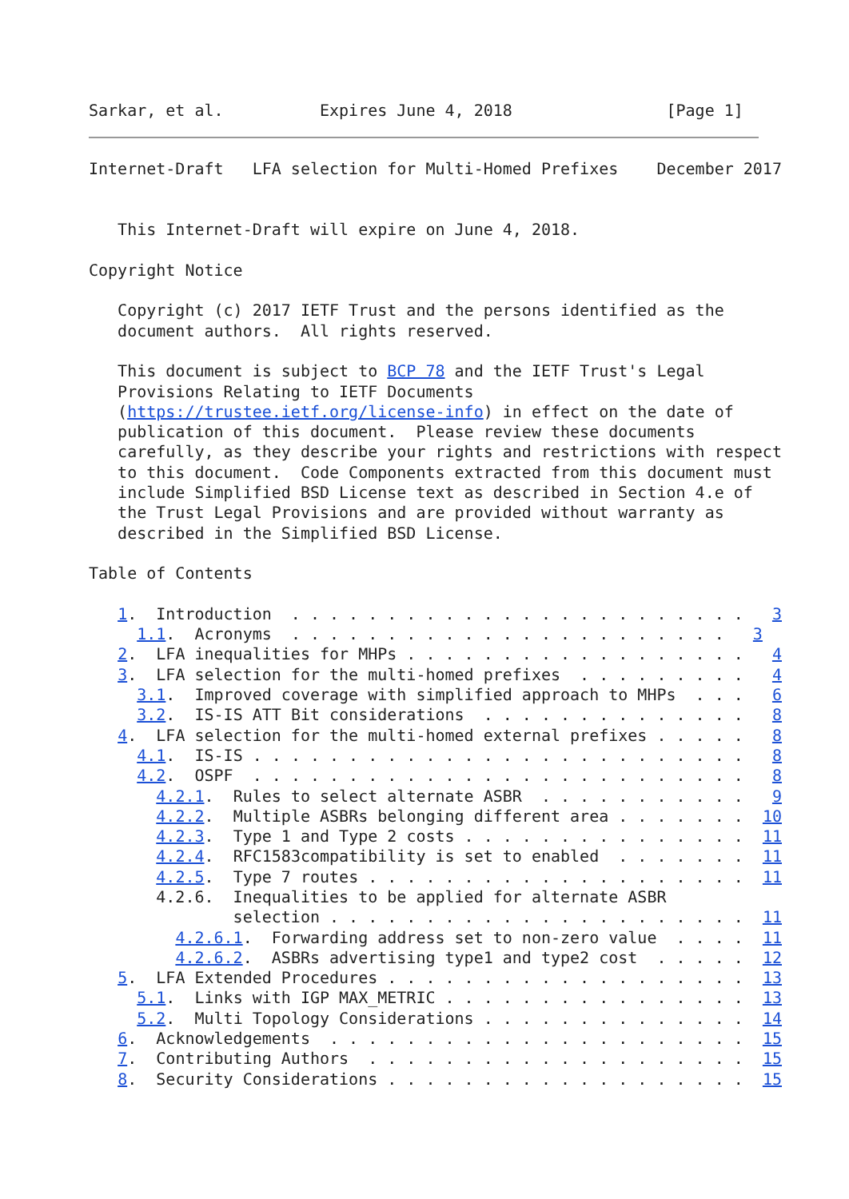Sarkar, et al.          Expires June 4, 2018                [Page 1]
Internet-Draft   LFA selection for Multi-Homed Prefixes    December 2017


   This Internet-Draft will expire on June 4, 2018.

Copyright Notice

   Copyright (c) 2017 IETF Trust and the persons identified as the
   document authors.  All rights reserved.

   This document is subject to BCP 78 and the IETF Trust's Legal
   Provisions Relating to IETF Documents
   (https://trustee.ietf.org/license-info) in effect on the date of
   publication of this document.  Please review these documents
   carefully, as they describe your rights and restrictions with respect
   to this document.  Code Components extracted from this document must
   include Simplified BSD License text as described in Section 4.e of
   the Trust Legal Provisions and are provided without warranty as
   described in the Simplified BSD License.

Table of Contents

   1.  Introduction  . . . . . . . . . . . . . . . . . . . . . . . .   3
     1.1.  Acronyms  . . . . . . . . . . . . . . . . . . . . . . .   3
   2.  LFA inequalities for MHPs . . . . . . . . . . . . . . . . . .   4
   3.  LFA selection for the multi-homed prefixes  . . . . . . . . .   4
     3.1.  Improved coverage with simplified approach to MHPs  . . .   6
     3.2.  IS-IS ATT Bit considerations  . . . . . . . . . . . . . .   8
   4.  LFA selection for the multi-homed external prefixes . . . . .   8
     4.1.  IS-IS . . . . . . . . . . . . . . . . . . . . . . . . . .   8
     4.2.  OSPF  . . . . . . . . . . . . . . . . . . . . . . . . . .   8
       4.2.1.  Rules to select alternate ASBR  . . . . . . . . . . .   9
       4.2.2.  Multiple ASBRs belonging different area . . . . . . .  10
       4.2.3.  Type 1 and Type 2 costs . . . . . . . . . . . . . . .  11
       4.2.4.  RFC1583compatibility is set to enabled  . . . . . . .  11
       4.2.5.  Type 7 routes . . . . . . . . . . . . . . . . . . . .  11
       4.2.6.  Inequalities to be applied for alternate ASBR
               selection . . . . . . . . . . . . . . . . . . . . . .  11
         4.2.6.1.  Forwarding address set to non-zero value  . . . .  11
         4.2.6.2.  ASBRs advertising type1 and type2 cost  . . . . .  12
   5.  LFA Extended Procedures . . . . . . . . . . . . . . . . . . .  13
     5.1.  Links with IGP MAX_METRIC . . . . . . . . . . . . . . . .  13
     5.2.  Multi Topology Considerations . . . . . . . . . . . . . .  14
   6.  Acknowledgements  . . . . . . . . . . . . . . . . . . . . . .  15
   7.  Contributing Authors  . . . . . . . . . . . . . . . . . . . .  15
   8.  Security Considerations . . . . . . . . . . . . . . . . . . .  15